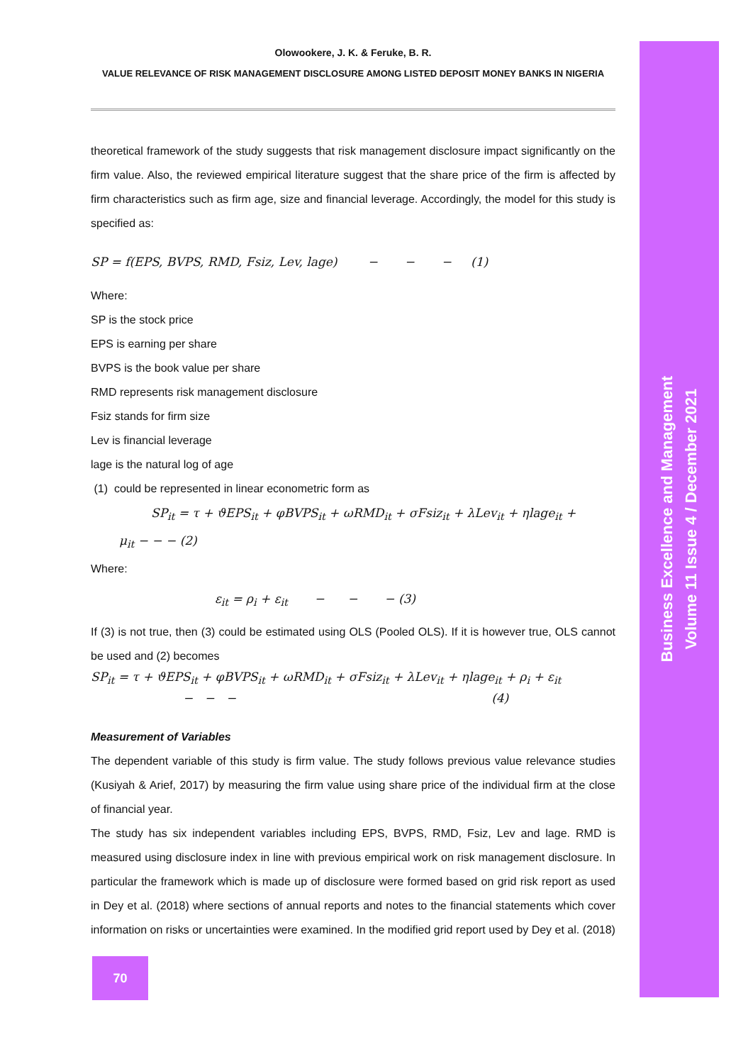Business Excellence and Management
Volume 11 Issue 4 / December 2021
Olowookere, J. K. & Feruke, B. R.
VALUE RELEVANCE OF RISK MANAGEMENT DISCLOSURE AMONG LISTED DEPOSIT MONEY BANKS IN NIGERIA
theoretical framework of the study suggests that risk management disclosure impact significantly on the firm value. Also, the reviewed empirical literature suggest that the share price of the firm is affected by firm characteristics such as firm age, size and financial leverage. Accordingly, the model for this study is specified as:
SP = f(EPS, BVPS, RMD, Fsiz, Lev, lage) − − − (1)
Where:
SP is the stock price
EPS is earning per share
BVPS is the book value per share
RMD represents risk management disclosure
Fsiz stands for firm size
Lev is financial leverage
lage is the natural log of age
(1) could be represented in linear econometric form as
SP<sub>it</sub> = τ + ϑEPS<sub>it</sub> + φBVPS<sub>it</sub> + ωRMD<sub>it</sub> + σFsiz<sub>it</sub> + λLev<sub>it</sub> + ηlage<sub>it</sub> +
μ<sub>it</sub> − − − (2)
Where:
ε<sub>it</sub> = ρ<sub>i</sub> + ε<sub>it</sub> − − − (3)
If (3) is not true, then (3) could be estimated using OLS (Pooled OLS). If it is however true, OLS cannot be used and (2) becomes
SP<sub>it</sub> = τ + ϑEPS<sub>it</sub> + φBVPS<sub>it</sub> + ωRMD<sub>it</sub> + σFsiz<sub>it</sub> + λLev<sub>it</sub> + ηlage<sub>it</sub> + ρ<sub>i</sub> + ε<sub>it</sub>
− − − (4)
Measurement of Variables
The dependent variable of this study is firm value. The study follows previous value relevance studies (Kusiyah & Arief, 2017) by measuring the firm value using share price of the individual firm at the close of financial year.
The study has six independent variables including EPS, BVPS, RMD, Fsiz, Lev and lage. RMD is measured using disclosure index in line with previous empirical work on risk management disclosure. In particular the framework which is made up of disclosure were formed based on grid risk report as used in Dey et al. (2018) where sections of annual reports and notes to the financial statements which cover information on risks or uncertainties were examined. In the modified grid report used by Dey et al. (2018)
70